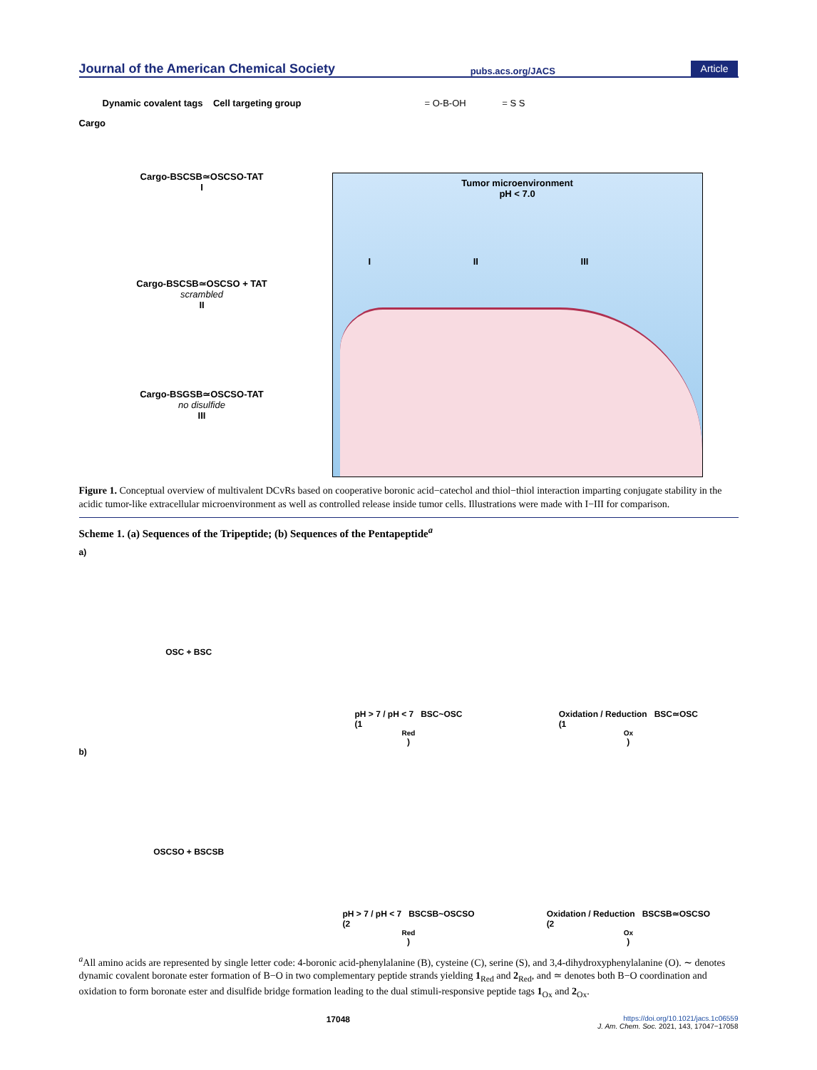Journal of the American Chemical Society pubs.acs.org/JACS Article
Dynamic covalent tags Cell targeting group
Cargo
Cargo-BSCSB≃OSCSO-TAT
I
Cargo-BSCSB≃OSCSO + TAT
scrambled
II
Cargo-BSGSB≃OSCSO-TAT
no disulfide
III
= O-B-OH = S S
Tumor microenvironment
pH < 7.0
I II III
Figure 1. Conceptual overview of multivalent DCvRs based on cooperative boronic acid−catechol and thiol−thiol interaction imparting conjugate stability in the acidic tumor-like extracellular microenvironment as well as controlled release inside tumor cells. Illustrations were made with I−III for comparison.
Scheme 1. (a) Sequences of the Tripeptide; (b) Sequences of the Pentapeptide<sup>a</sup>
a)
OSC + BSC
pH > 7 / pH < 7 BSC~OSC
(1<sub>Red</sub>)
Oxidation / Reduction BSC≃OSC
(1<sub>Ox</sub>)
b)
OSCSO + BSCSB
pH > 7 / pH < 7 BSCSB~OSCSO
(2<sub>Red</sub>)
Oxidation / Reduction BSCSB≃OSCSO
(2<sub>Ox</sub>)
<sup>a</sup> All amino acids are represented by single letter code: 4-boronic acid-phenylalanine (B), cysteine (C), serine (S), and 3,4-dihydroxyphenylalanine (O). ∼ denotes dynamic covalent boronate ester formation of B−O in two complementary peptide strands yielding 1<sub>Red</sub> and 2<sub>Red</sub>, and ≃ denotes both B−O coordination and oxidation to form boronate ester and disulfide bridge formation leading to the dual stimuli-responsive peptide tags 1<sub>Ox</sub> and 2<sub>Ox</sub>.
17048 https://doi.org/10.1021/jacs.1c06559
J. Am. Chem. Soc. 2021, 143, 17047−17058